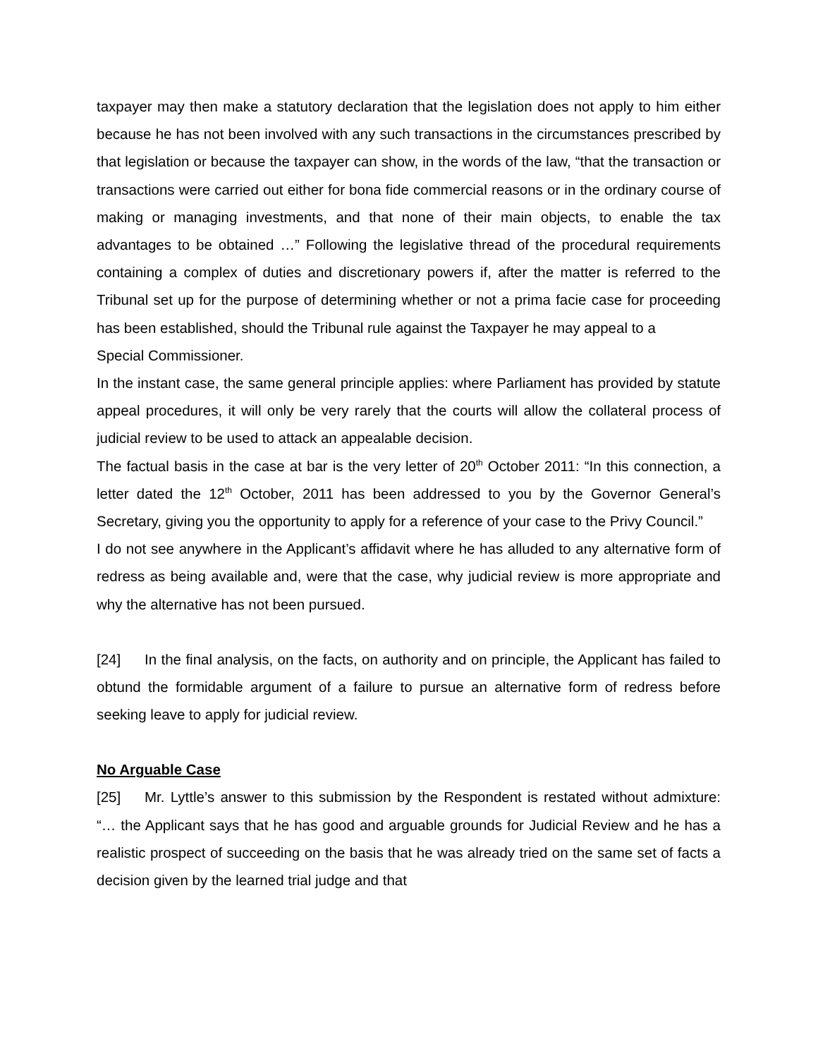taxpayer may then make a statutory declaration that the legislation does not apply to him either because he has not been involved with any such transactions in the circumstances prescribed by that legislation or because the taxpayer can show, in the words of the law, “that the transaction or transactions were carried out either for bona fide commercial reasons or in the ordinary course of making or managing investments, and that none of their main objects, to enable the tax advantages to be obtained …” Following the legislative thread of the procedural requirements containing a complex of duties and discretionary powers if, after the matter is referred to the Tribunal set up for the purpose of determining whether or not a prima facie case for proceeding has been established, should the Tribunal rule against the Taxpayer he may appeal to a
Special Commissioner.
In the instant case, the same general principle applies: where Parliament has provided by statute appeal procedures, it will only be very rarely that the courts will allow the collateral process of judicial review to be used to attack an appealable decision.
The factual basis in the case at bar is the very letter of 20<sup>th</sup> October 2011: “In this connection, a letter dated the 12<sup>th</sup> October, 2011 has been addressed to you by the Governor General’s Secretary, giving you the opportunity to apply for a reference of your case to the Privy Council.”
I do not see anywhere in the Applicant’s affidavit where he has alluded to any alternative form of redress as being available and, were that the case, why judicial review is more appropriate and why the alternative has not been pursued.
[24] In the final analysis, on the facts, on authority and on principle, the Applicant has failed to obtund the formidable argument of a failure to pursue an alternative form of redress before seeking leave to apply for judicial review.
No Arguable Case
[25] Mr. Lyttle’s answer to this submission by the Respondent is restated without admixture: “… the Applicant says that he has good and arguable grounds for Judicial Review and he has a realistic prospect of succeeding on the basis that he was already tried on the same set of facts a decision given by the learned trial judge and that